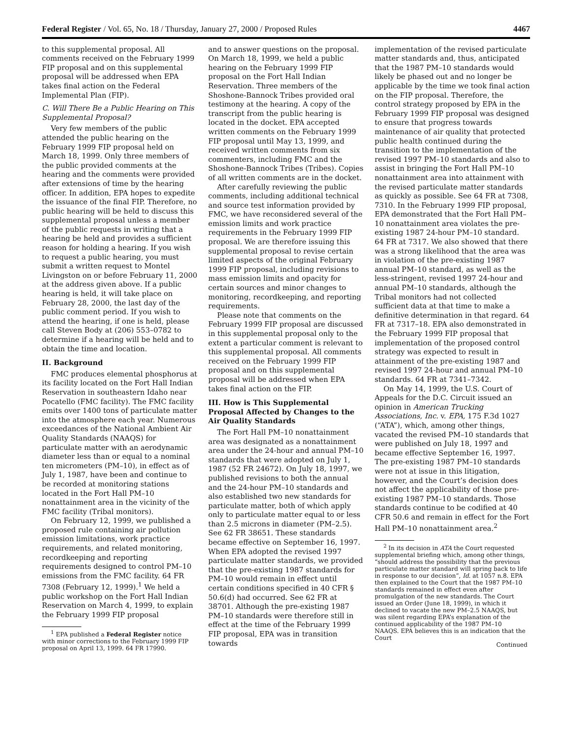Federal Register / Vol. 65, No. 18 / Thursday, January 27, 2000 / Proposed Rules 4467
to this supplemental proposal. All comments received on the February 1999 FIP proposal and on this supplemental proposal will be addressed when EPA takes final action on the Federal Implemental Plan (FIP).
C. Will There Be a Public Hearing on This Supplemental Proposal?
Very few members of the public attended the public hearing on the February 1999 FIP proposal held on March 18, 1999. Only three members of the public provided comments at the hearing and the comments were provided after extensions of time by the hearing officer. In addition, EPA hopes to expedite the issuance of the final FIP. Therefore, no public hearing will be held to discuss this supplemental proposal unless a member of the public requests in writing that a hearing be held and provides a sufficient reason for holding a hearing. If you wish to request a public hearing, you must submit a written request to Montel Livingston on or before February 11, 2000 at the address given above. If a public hearing is held, it will take place on February 28, 2000, the last day of the public comment period. If you wish to attend the hearing, if one is held, please call Steven Body at (206) 553–0782 to determine if a hearing will be held and to obtain the time and location.
II. Background
FMC produces elemental phosphorus at its facility located on the Fort Hall Indian Reservation in southeastern Idaho near Pocatello (FMC facility). The FMC facility emits over 1400 tons of particulate matter into the atmosphere each year. Numerous exceedances of the National Ambient Air Quality Standards (NAAQS) for particulate matter with an aerodynamic diameter less than or equal to a nominal ten micrometers (PM–10), in effect as of July 1, 1987, have been and continue to be recorded at monitoring stations located in the Fort Hall PM–10 nonattainment area in the vicinity of the FMC facility (Tribal monitors).
On February 12, 1999, we published a proposed rule containing air pollution emission limitations, work practice requirements, and related monitoring, recordkeeping and reporting requirements designed to control PM–10 emissions from the FMC facility. 64 FR 7308 (February 12, 1999).<sup>1</sup> We held a public workshop on the Fort Hall Indian Reservation on March 4, 1999, to explain the February 1999 FIP proposal
<sup>1</sup> EPA published a Federal Register notice with minor corrections to the February 1999 FIP proposal on April 13, 1999. 64 FR 17990.
and to answer questions on the proposal. On March 18, 1999, we held a public hearing on the February 1999 FIP proposal on the Fort Hall Indian Reservation. Three members of the Shoshone-Bannock Tribes provided oral testimony at the hearing. A copy of the transcript from the public hearing is located in the docket. EPA accepted written comments on the February 1999 FIP proposal until May 13, 1999, and received written comments from six commenters, including FMC and the Shoshone-Bannock Tribes (Tribes). Copies of all written comments are in the docket.
After carefully reviewing the public comments, including additional technical and source test information provided by FMC, we have reconsidered several of the emission limits and work practice requirements in the February 1999 FIP proposal. We are therefore issuing this supplemental proposal to revise certain limited aspects of the original February 1999 FIP proposal, including revisions to mass emission limits and opacity for certain sources and minor changes to monitoring, recordkeeping, and reporting requirements.
Please note that comments on the February 1999 FIP proposal are discussed in this supplemental proposal only to the extent a particular comment is relevant to this supplemental proposal. All comments received on the February 1999 FIP proposal and on this supplemental proposal will be addressed when EPA takes final action on the FIP.
III. How is This Supplemental Proposal Affected by Changes to the Air Quality Standards
The Fort Hall PM–10 nonattainment area was designated as a nonattainment area under the 24-hour and annual PM–10 standards that were adopted on July 1, 1987 (52 FR 24672). On July 18, 1997, we published revisions to both the annual and the 24-hour PM–10 standards and also established two new standards for particulate matter, both of which apply only to particulate matter equal to or less than 2.5 microns in diameter (PM–2.5). See 62 FR 38651. These standards became effective on September 16, 1997. When EPA adopted the revised 1997 particulate matter standards, we provided that the pre-existing 1987 standards for PM–10 would remain in effect until certain conditions specified in 40 CFR § 50.6(d) had occurred. See 62 FR at 38701. Although the pre-existing 1987 PM–10 standards were therefore still in effect at the time of the February 1999 FIP proposal, EPA was in transition towards
implementation of the revised particulate matter standards and, thus, anticipated that the 1987 PM–10 standards would likely be phased out and no longer be applicable by the time we took final action on the FIP proposal. Therefore, the control strategy proposed by EPA in the February 1999 FIP proposal was designed to ensure that progress towards maintenance of air quality that protected public health continued during the transition to the implementation of the revised 1997 PM–10 standards and also to assist in bringing the Fort Hall PM–10 nonattainment area into attainment with the revised particulate matter standards as quickly as possible. See 64 FR at 7308, 7310. In the February 1999 FIP proposal, EPA demonstrated that the Fort Hall PM–10 nonattainment area violates the pre-existing 1987 24-hour PM–10 standard. 64 FR at 7317. We also showed that there was a strong likelihood that the area was in violation of the pre-existing 1987 annual PM–10 standard, as well as the less-stringent, revised 1997 24-hour and annual PM–10 standards, although the Tribal monitors had not collected sufficient data at that time to make a definitive determination in that regard. 64 FR at 7317–18. EPA also demonstrated in the February 1999 FIP proposal that implementation of the proposed control strategy was expected to result in attainment of the pre-existing 1987 and revised 1997 24-hour and annual PM–10 standards. 64 FR at 7341–7342.
On May 14, 1999, the U.S. Court of Appeals for the D.C. Circuit issued an opinion in American Trucking Associations, Inc. v. EPA, 175 F.3d 1027 (“ATA”), which, among other things, vacated the revised PM–10 standards that were published on July 18, 1997 and became effective September 16, 1997. The pre-existing 1987 PM–10 standards were not at issue in this litigation, however, and the Court’s decision does not affect the applicability of those pre-existing 1987 PM–10 standards. Those standards continue to be codified at 40 CFR 50.6 and remain in effect for the Fort Hall PM–10 nonattainment area.<sup>2</sup>
<sup>2</sup> In its decision in ATA the Court requested supplemental briefing which, among other things, “should address the possibility that the previous particulate matter standard will spring back to life in response to our decision”, Id. at 1057 n.8. EPA then explained to the Court that the 1987 PM–10 standards remained in effect even after promulgation of the new standards. The Court issued an Order (June 18, 1999), in which it declined to vacate the new PM–2.5 NAAQS, but was silent regarding EPA’s explanation of the continued applicability of the 1987 PM–10 NAAQS. EPA believes this is an indication that the Court
Continued